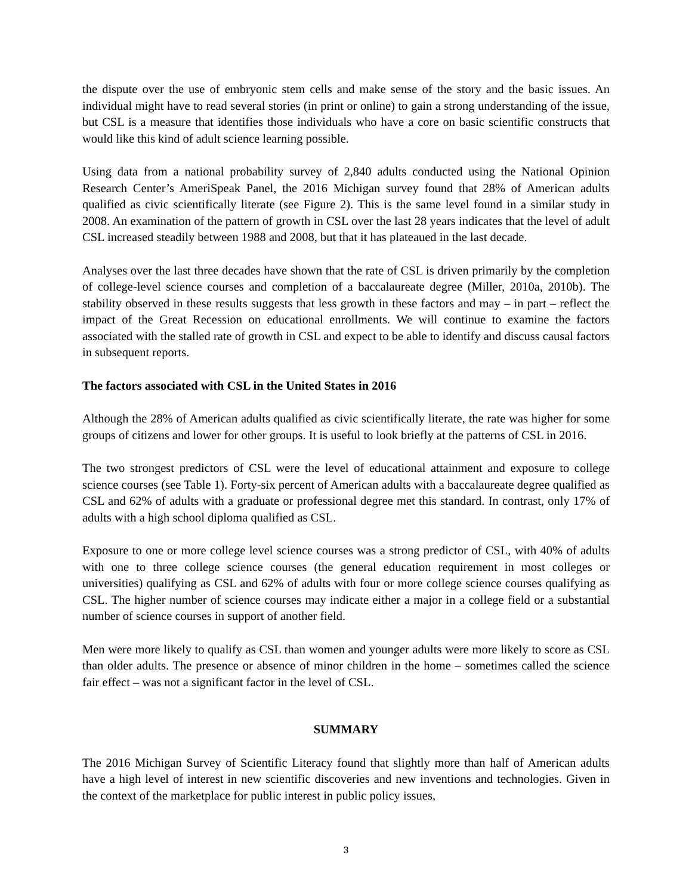the dispute over the use of embryonic stem cells and make sense of the story and the basic issues. An individual might have to read several stories (in print or online) to gain a strong understanding of the issue, but CSL is a measure that identifies those individuals who have a core on basic scientific constructs that would like this kind of adult science learning possible.
Using data from a national probability survey of 2,840 adults conducted using the National Opinion Research Center’s AmeriSpeak Panel, the 2016 Michigan survey found that 28% of American adults qualified as civic scientifically literate (see Figure 2). This is the same level found in a similar study in 2008. An examination of the pattern of growth in CSL over the last 28 years indicates that the level of adult CSL increased steadily between 1988 and 2008, but that it has plateaued in the last decade.
Analyses over the last three decades have shown that the rate of CSL is driven primarily by the completion of college-level science courses and completion of a baccalaureate degree (Miller, 2010a, 2010b). The stability observed in these results suggests that less growth in these factors and may – in part – reflect the impact of the Great Recession on educational enrollments. We will continue to examine the factors associated with the stalled rate of growth in CSL and expect to be able to identify and discuss causal factors in subsequent reports.
The factors associated with CSL in the United States in 2016
Although the 28% of American adults qualified as civic scientifically literate, the rate was higher for some groups of citizens and lower for other groups. It is useful to look briefly at the patterns of CSL in 2016.
The two strongest predictors of CSL were the level of educational attainment and exposure to college science courses (see Table 1). Forty-six percent of American adults with a baccalaureate degree qualified as CSL and 62% of adults with a graduate or professional degree met this standard. In contrast, only 17% of adults with a high school diploma qualified as CSL.
Exposure to one or more college level science courses was a strong predictor of CSL, with 40% of adults with one to three college science courses (the general education requirement in most colleges or universities) qualifying as CSL and 62% of adults with four or more college science courses qualifying as CSL. The higher number of science courses may indicate either a major in a college field or a substantial number of science courses in support of another field.
Men were more likely to qualify as CSL than women and younger adults were more likely to score as CSL than older adults. The presence or absence of minor children in the home – sometimes called the science fair effect – was not a significant factor in the level of CSL.
SUMMARY
The 2016 Michigan Survey of Scientific Literacy found that slightly more than half of American adults have a high level of interest in new scientific discoveries and new inventions and technologies. Given in the context of the marketplace for public interest in public policy issues,
3